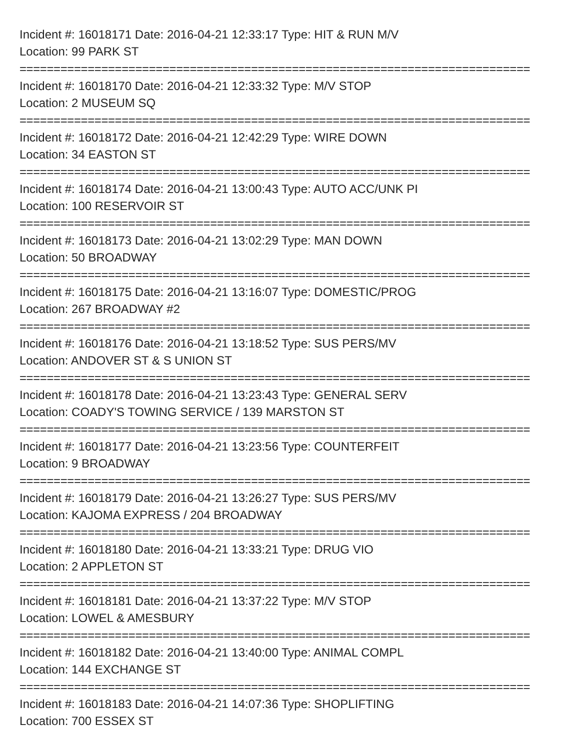Incident #: 16018171 Date: 2016-04-21 12:33:17 Type: HIT & RUN M/V
Location: 99 PARK ST
===========================================================================
Incident #: 16018170 Date: 2016-04-21 12:33:32 Type: M/V STOP
Location: 2 MUSEUM SQ
===========================================================================
Incident #: 16018172 Date: 2016-04-21 12:42:29 Type: WIRE DOWN
Location: 34 EASTON ST
===========================================================================
Incident #: 16018174 Date: 2016-04-21 13:00:43 Type: AUTO ACC/UNK PI
Location: 100 RESERVOIR ST
===========================================================================
Incident #: 16018173 Date: 2016-04-21 13:02:29 Type: MAN DOWN
Location: 50 BROADWAY
===========================================================================
Incident #: 16018175 Date: 2016-04-21 13:16:07 Type: DOMESTIC/PROG
Location: 267 BROADWAY #2
===========================================================================
Incident #: 16018176 Date: 2016-04-21 13:18:52 Type: SUS PERS/MV
Location: ANDOVER ST & S UNION ST
===========================================================================
Incident #: 16018178 Date: 2016-04-21 13:23:43 Type: GENERAL SERV
Location: COADY'S TOWING SERVICE / 139 MARSTON ST
===========================================================================
Incident #: 16018177 Date: 2016-04-21 13:23:56 Type: COUNTERFEIT
Location: 9 BROADWAY
===========================================================================
Incident #: 16018179 Date: 2016-04-21 13:26:27 Type: SUS PERS/MV
Location: KAJOMA EXPRESS / 204 BROADWAY
===========================================================================
Incident #: 16018180 Date: 2016-04-21 13:33:21 Type: DRUG VIO
Location: 2 APPLETON ST
===========================================================================
Incident #: 16018181 Date: 2016-04-21 13:37:22 Type: M/V STOP
Location: LOWEL & AMESBURY
===========================================================================
Incident #: 16018182 Date: 2016-04-21 13:40:00 Type: ANIMAL COMPL
Location: 144 EXCHANGE ST
===========================================================================
Incident #: 16018183 Date: 2016-04-21 14:07:36 Type: SHOPLIFTING
Location: 700 ESSEX ST